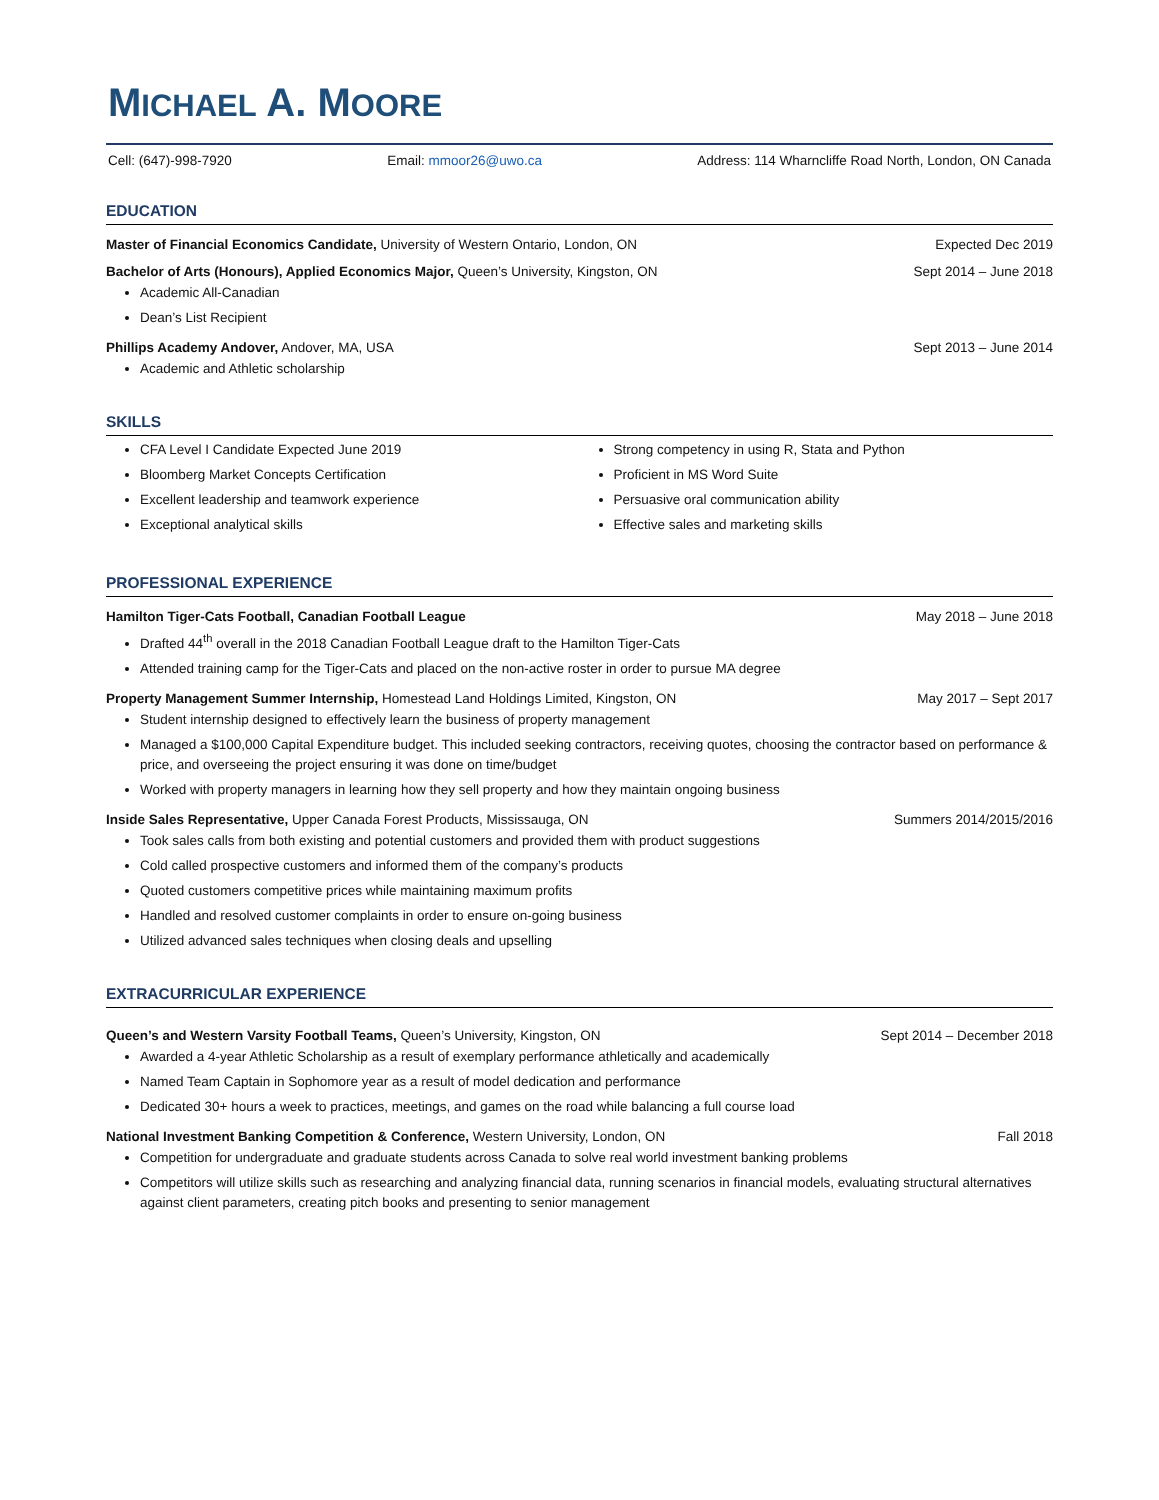MICHAEL A. MOORE
Cell: (647)-998-7920 Email: mmoor26@uwo.ca Address: 114 Wharncliffe Road North, London, ON Canada
EDUCATION
Master of Financial Economics Candidate, University of Western Ontario, London, ON Expected Dec 2019
Bachelor of Arts (Honours), Applied Economics Major, Queen’s University, Kingston, ON Sept 2014 – June 2018
Academic All-Canadian
Dean’s List Recipient
Phillips Academy Andover, Andover, MA, USA Sept 2013 – June 2014
Academic and Athletic scholarship
SKILLS
CFA Level I Candidate Expected June 2019
Bloomberg Market Concepts Certification
Excellent leadership and teamwork experience
Exceptional analytical skills
Strong competency in using R, Stata and Python
Proficient in MS Word Suite
Persuasive oral communication ability
Effective sales and marketing skills
PROFESSIONAL EXPERIENCE
Hamilton Tiger-Cats Football, Canadian Football League May 2018 – June 2018
Drafted 44<sup>th</sup> overall in the 2018 Canadian Football League draft to the Hamilton Tiger-Cats
Attended training camp for the Tiger-Cats and placed on the non-active roster in order to pursue MA degree
Property Management Summer Internship, Homestead Land Holdings Limited, Kingston, ON May 2017 – Sept 2017
Student internship designed to effectively learn the business of property management
Managed a $100,000 Capital Expenditure budget. This included seeking contractors, receiving quotes, choosing the contractor based on performance & price, and overseeing the project ensuring it was done on time/budget
Worked with property managers in learning how they sell property and how they maintain ongoing business
Inside Sales Representative, Upper Canada Forest Products, Mississauga, ON Summers 2014/2015/2016
Took sales calls from both existing and potential customers and provided them with product suggestions
Cold called prospective customers and informed them of the company’s products
Quoted customers competitive prices while maintaining maximum profits
Handled and resolved customer complaints in order to ensure on-going business
Utilized advanced sales techniques when closing deals and upselling
EXTRACURRICULAR EXPERIENCE
Queen’s and Western Varsity Football Teams, Queen’s University, Kingston, ON Sept 2014 – December 2018
Awarded a 4-year Athletic Scholarship as a result of exemplary performance athletically and academically
Named Team Captain in Sophomore year as a result of model dedication and performance
Dedicated 30+ hours a week to practices, meetings, and games on the road while balancing a full course load
National Investment Banking Competition & Conference, Western University, London, ON Fall 2018
Competition for undergraduate and graduate students across Canada to solve real world investment banking problems
Competitors will utilize skills such as researching and analyzing financial data, running scenarios in financial models, evaluating structural alternatives against client parameters, creating pitch books and presenting to senior management